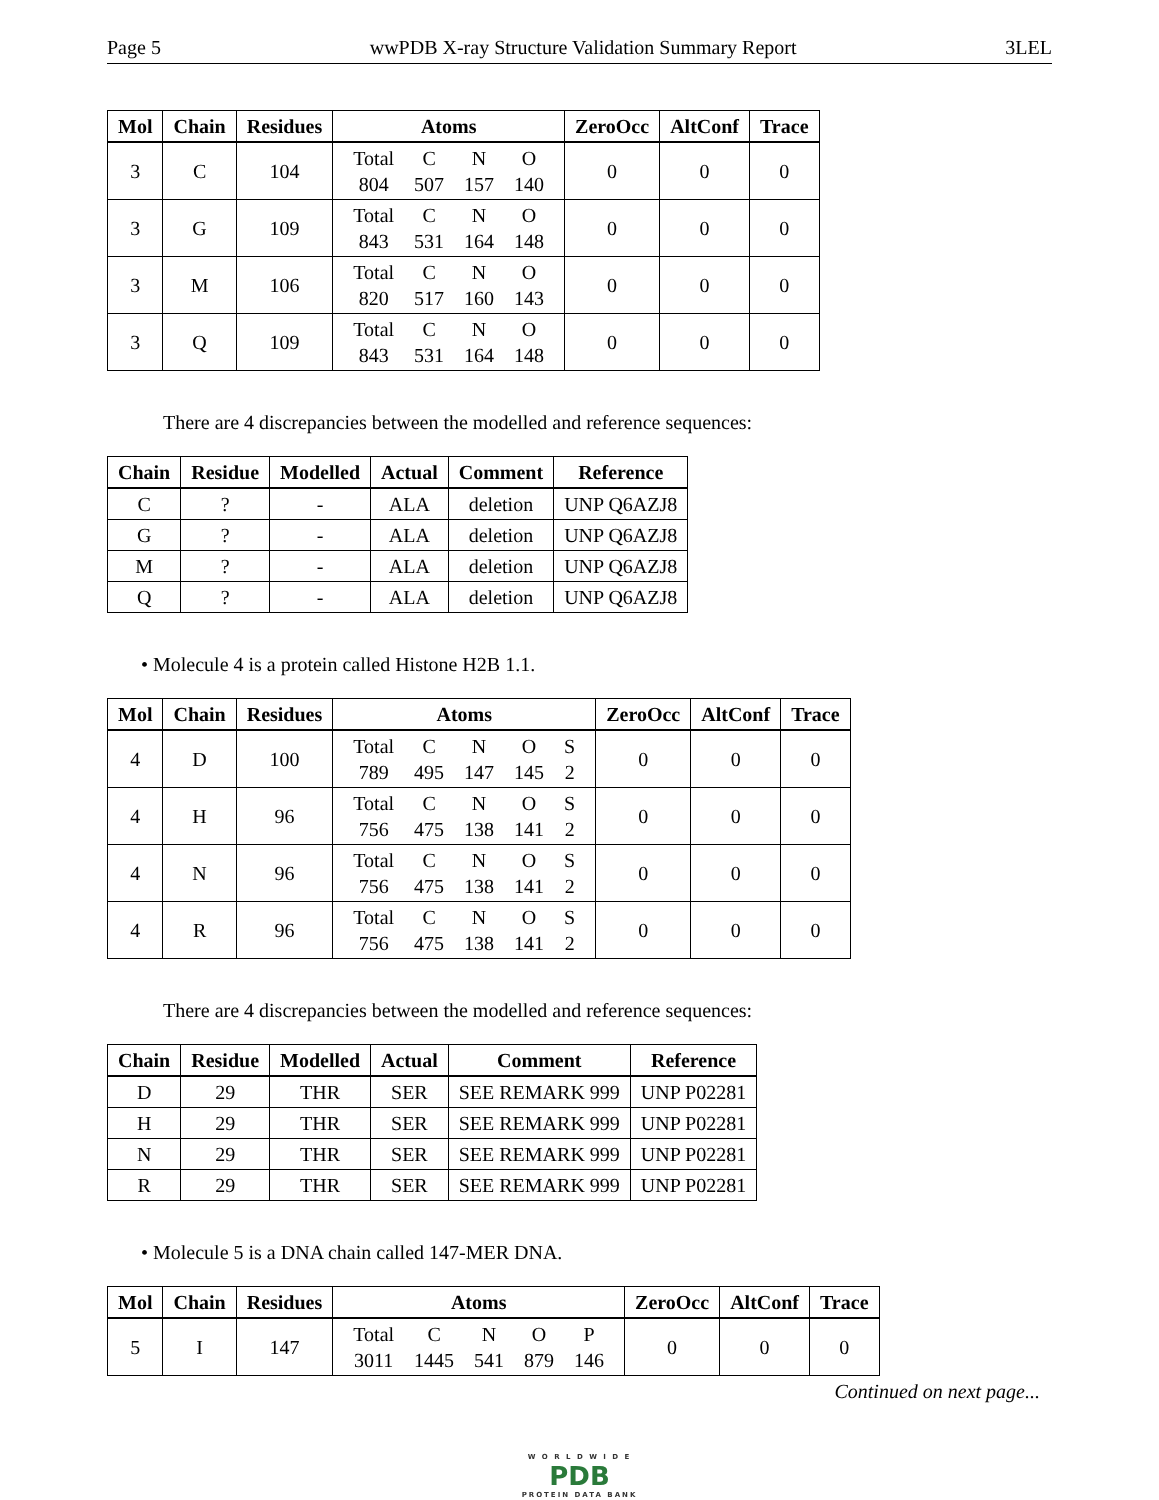Page 5 wwPDB X-ray Structure Validation Summary Report 3LEL
| Mol | Chain | Residues | Atoms | ZeroOcc | AltConf | Trace |
| --- | --- | --- | --- | --- | --- | --- |
| 3 | C | 104 | / Total / C / N / O / / 804 / 507 / 157 / 140 / | 0 | 0 | 0 |
| 3 | G | 109 | / Total / C / N / O / / 843 / 531 / 164 / 148 / | 0 | 0 | 0 |
| 3 | M | 106 | / Total / C / N / O / / 820 / 517 / 160 / 143 / | 0 | 0 | 0 |
| 3 | Q | 109 | / Total / C / N / O / / 843 / 531 / 164 / 148 / | 0 | 0 | 0 |
There are 4 discrepancies between the modelled and reference sequences:
| Chain | Residue | Modelled | Actual | Comment | Reference |
| --- | --- | --- | --- | --- | --- |
| C | ? | - | ALA | deletion | UNP Q6AZJ8 |
| G | ? | - | ALA | deletion | UNP Q6AZJ8 |
| M | ? | - | ALA | deletion | UNP Q6AZJ8 |
| Q | ? | - | ALA | deletion | UNP Q6AZJ8 |
• Molecule 4 is a protein called Histone H2B 1.1.
| Mol | Chain | Residues | Atoms | ZeroOcc | AltConf | Trace |
| --- | --- | --- | --- | --- | --- | --- |
| 4 | D | 100 | / Total / C / N / O / S / / 789 / 495 / 147 / 145 / 2 / | 0 | 0 | 0 |
| 4 | H | 96 | / Total / C / N / O / S / / 756 / 475 / 138 / 141 / 2 / | 0 | 0 | 0 |
| 4 | N | 96 | / Total / C / N / O / S / / 756 / 475 / 138 / 141 / 2 / | 0 | 0 | 0 |
| 4 | R | 96 | / Total / C / N / O / S / / 756 / 475 / 138 / 141 / 2 / | 0 | 0 | 0 |
There are 4 discrepancies between the modelled and reference sequences:
| Chain | Residue | Modelled | Actual | Comment | Reference |
| --- | --- | --- | --- | --- | --- |
| D | 29 | THR | SER | SEE REMARK 999 | UNP P02281 |
| H | 29 | THR | SER | SEE REMARK 999 | UNP P02281 |
| N | 29 | THR | SER | SEE REMARK 999 | UNP P02281 |
| R | 29 | THR | SER | SEE REMARK 999 | UNP P02281 |
• Molecule 5 is a DNA chain called 147-MER DNA.
| Mol | Chain | Residues | Atoms | ZeroOcc | AltConf | Trace |
| --- | --- | --- | --- | --- | --- | --- |
| 5 | I | 147 | / Total / C / N / O / P / / 3011 / 1445 / 541 / 879 / 146 / | 0 | 0 | 0 |
Continued on next page...
W O R L D W I D E
PDB
PROTEIN DATA BANK